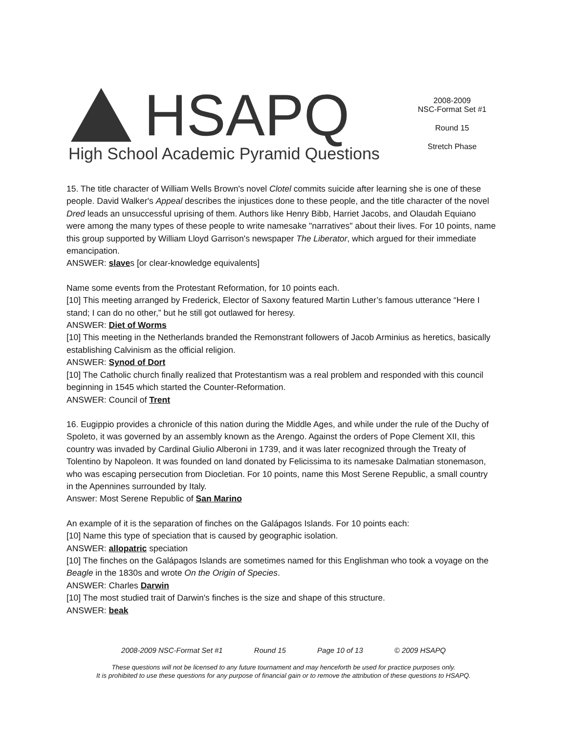HSAPQ
High School Academic Pyramid Questions
2008-2009
NSC-Format Set #1
Round 15
Stretch Phase
15. The title character of William Wells Brown's novel Clotel commits suicide after learning she is one of these people. David Walker's Appeal describes the injustices done to these people, and the title character of the novel Dred leads an unsuccessful uprising of them. Authors like Henry Bibb, Harriet Jacobs, and Olaudah Equiano were among the many types of these people to write namesake "narratives" about their lives. For 10 points, name this group supported by William Lloyd Garrison's newspaper The Liberator, which argued for their immediate emancipation.
ANSWER: slaves [or clear-knowledge equivalents]
Name some events from the Protestant Reformation, for 10 points each.
[10] This meeting arranged by Frederick, Elector of Saxony featured Martin Luther’s famous utterance “Here I stand; I can do no other,” but he still got outlawed for heresy.
ANSWER: Diet of Worms
[10] This meeting in the Netherlands branded the Remonstrant followers of Jacob Arminius as heretics, basically establishing Calvinism as the official religion.
ANSWER: Synod of Dort
[10] The Catholic church finally realized that Protestantism was a real problem and responded with this council beginning in 1545 which started the Counter-Reformation.
ANSWER: Council of Trent
16. Eugippio provides a chronicle of this nation during the Middle Ages, and while under the rule of the Duchy of Spoleto, it was governed by an assembly known as the Arengo. Against the orders of Pope Clement XII, this country was invaded by Cardinal Giulio Alberoni in 1739, and it was later recognized through the Treaty of Tolentino by Napoleon. It was founded on land donated by Felicissima to its namesake Dalmatian stonemason, who was escaping persecution from Diocletian. For 10 points, name this Most Serene Republic, a small country in the Apennines surrounded by Italy.
Answer: Most Serene Republic of San Marino
An example of it is the separation of finches on the Galápagos Islands. For 10 points each:
[10] Name this type of speciation that is caused by geographic isolation.
ANSWER: allopatric speciation
[10] The finches on the Galápagos Islands are sometimes named for this Englishman who took a voyage on the Beagle in the 1830s and wrote On the Origin of Species.
ANSWER: Charles Darwin
[10] The most studied trait of Darwin's finches is the size and shape of this structure.
ANSWER: beak
2008-2009 NSC-Format Set #1 Round 15 Page 10 of 13 © 2009 HSAPQ
These questions will not be licensed to any future tournament and may henceforth be used for practice purposes only.
It is prohibited to use these questions for any purpose of financial gain or to remove the attribution of these questions to HSAPQ.